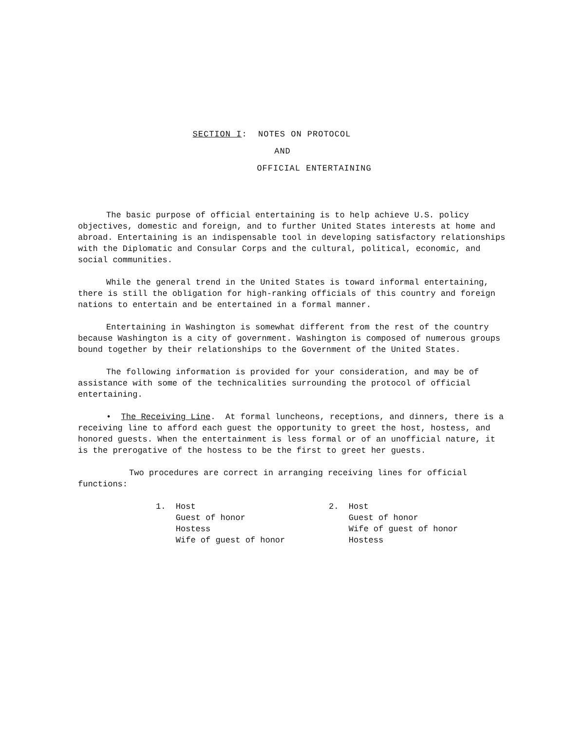SECTION I: NOTES ON PROTOCOL
AND
OFFICIAL ENTERTAINING
The basic purpose of official entertaining is to help achieve U.S. policy objectives, domestic and foreign, and to further United States interests at home and abroad. Entertaining is an indispensable tool in developing satisfactory relationships with the Diplomatic and Consular Corps and the cultural, political, economic, and social communities.
While the general trend in the United States is toward informal entertaining, there is still the obligation for high-ranking officials of this country and foreign nations to entertain and be entertained in a formal manner.
Entertaining in Washington is somewhat different from the rest of the country because Washington is a city of government. Washington is composed of numerous groups bound together by their relationships to the Government of the United States.
The following information is provided for your consideration, and may be of assistance with some of the technicalities surrounding the protocol of official entertaining.
• The Receiving Line. At formal luncheons, receptions, and dinners, there is a receiving line to afford each guest the opportunity to greet the host, hostess, and honored guests. When the entertainment is less formal or of an unofficial nature, it is the prerogative of the hostess to be the first to greet her guests.
Two procedures are correct in arranging receiving lines for official functions:
1. Host
Guest of honor
Hostess
Wife of guest of honor
2. Host
Guest of honor
Wife of guest of honor
Hostess